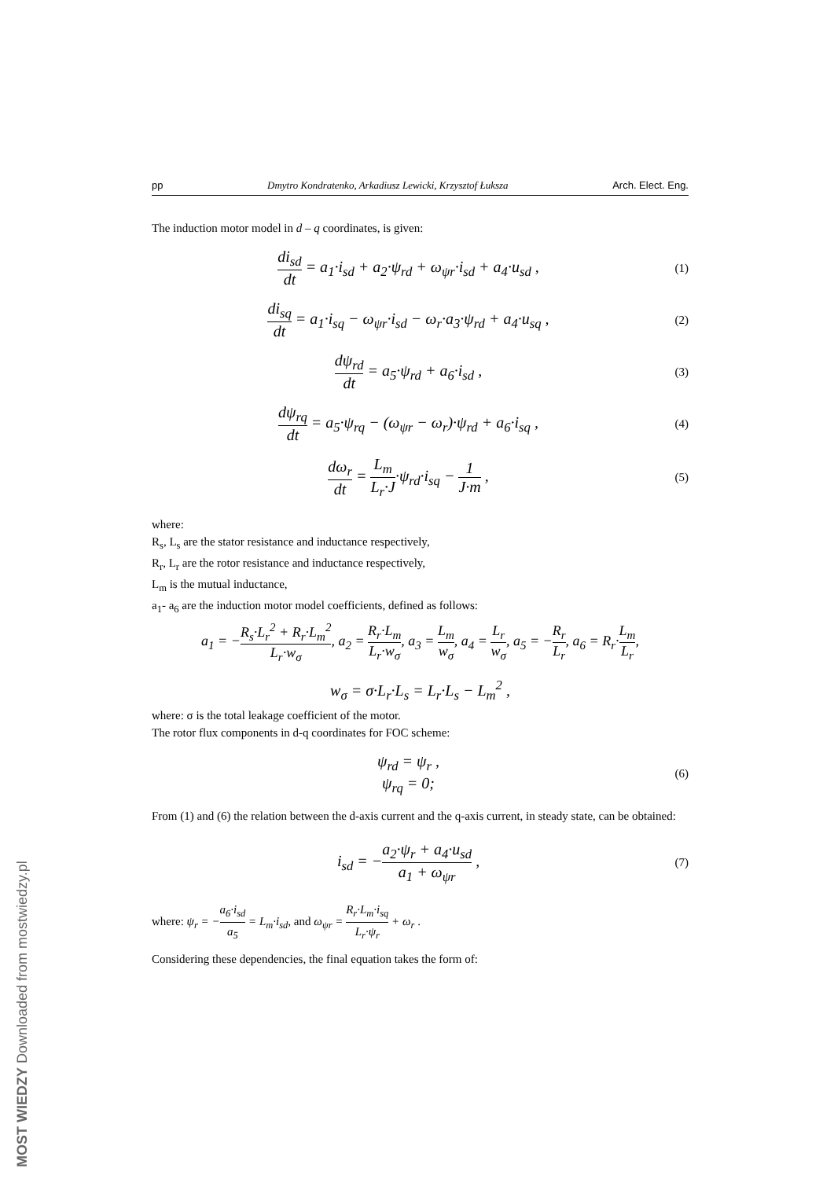pp Dmytro Kondratenko, Arkadiusz Lewicki, Krzysztof Łuksza Arch. Elect. Eng.
The induction motor model in d – q coordinates, is given:
di<sub>sd</sub> dt = a<sub>1</sub>·i<sub>sd</sub> + a<sub>2</sub>·ψ<sub>rd</sub> + ω<sub>ψr</sub>·i<sub>sd</sub> + a<sub>4</sub>·u<sub>sd</sub> ,
(1)
di<sub>sq</sub> dt = a<sub>1</sub>·i<sub>sq</sub> − ω<sub>ψr</sub>·i<sub>sd</sub> − ω<sub>r</sub>·a<sub>3</sub>·ψ<sub>rd</sub> + a<sub>4</sub>·u<sub>sq</sub> ,
(2)
dψ<sub>rd</sub> dt = a<sub>5</sub>·ψ<sub>rd</sub> + a<sub>6</sub>·i<sub>sd</sub> ,
(3)
dψ<sub>rq</sub> dt = a<sub>5</sub>·ψ<sub>rq</sub> − (ω<sub>ψr</sub> − ω<sub>r</sub>)·ψ<sub>rd</sub> + a<sub>6</sub>·i<sub>sq</sub> ,
(4)
dω<sub>r</sub> dt = L<sub>m</sub> L<sub>r</sub>·J·ψ<sub>rd</sub>·i<sub>sq</sub> − 1 J·m ,
(5)
where:
R<sub>s</sub>, L<sub>s</sub> are the stator resistance and inductance respectively,
R<sub>r</sub>, L<sub>r</sub> are the rotor resistance and inductance respectively,
L<sub>m</sub> is the mutual inductance,
a<sub>1</sub>- a<sub>6</sub> are the induction motor model coefficients, defined as follows:
a<sub>1</sub> = −R<sub>s</sub>·L<sub>r</sub><sup>2</sup> + R<sub>r</sub>·L<sub>m</sub><sup>2</sup> L<sub>r</sub>·w<sub>σ</sub>, a<sub>2</sub> = R<sub>r</sub>·L<sub>m</sub> L<sub>r</sub>·w<sub>σ</sub>, a<sub>3</sub> = L<sub>m</sub> w<sub>σ</sub>, a<sub>4</sub> = L<sub>r</sub> w<sub>σ</sub>, a<sub>5</sub> = −R<sub>r</sub> L<sub>r</sub>, a<sub>6</sub> = R<sub>r</sub>·L<sub>m</sub> L<sub>r</sub>,
w<sub>σ</sub> = σ·L<sub>r</sub>·L<sub>s</sub> = L<sub>r</sub>·L<sub>s</sub> − L<sub>m</sub><sup>2</sup> ,
where: σ is the total leakage coefficient of the motor.
The rotor flux components in d-q coordinates for FOC scheme:
ψ<sub>rd</sub> = ψ<sub>r</sub> ,
ψ<sub>rq</sub> = 0;
(6)
From (1) and (6) the relation between the d-axis current and the q-axis current, in steady state, can be obtained:
i<sub>sd</sub> = −a<sub>2</sub>·ψ<sub>r</sub> + a<sub>4</sub>·u<sub>sd</sub> a<sub>1</sub> + ω<sub>ψr</sub> ,
(7)
where: ψ<sub>r</sub> = −a<sub>6</sub>·i<sub>sd</sub> a<sub>5</sub> = L<sub>m</sub>·i<sub>sd</sub>, and ω<sub>ψr</sub> = R<sub>r</sub>·L<sub>m</sub>·i<sub>sq</sub> L<sub>r</sub>·ψ<sub>r</sub> + ω<sub>r</sub> .
Considering these dependencies, the final equation takes the form of:
MOST WIEDZY Downloaded from mostwiedzy.pl